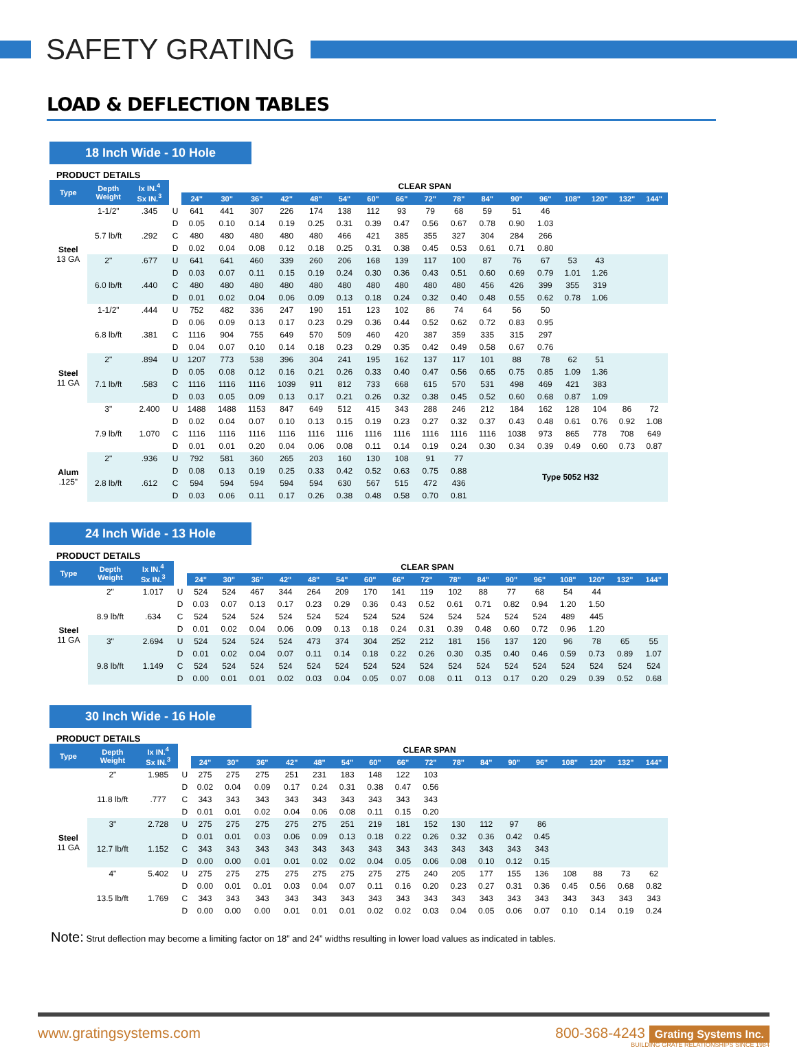SAFETY GRATING
LOAD & DEFLECTION TABLES
18 Inch Wide - 10 Hole
PRODUCT DETAILS
| Type | Depth Weight | Ix IN.<sup>4</sup> Sx IN.<sup>3</sup> | | CLEAR SPAN | | | | | | | | | | | | | | | | |
| | | | | 24" | 30" | 36" | 42" | 48" | 54" | 60" | 66" | 72" | 78" | 84" | 90" | 96" | 108" | 120" | 132" | 144" |
| Steel 13 GA | 1-1/2" | .345 | U | 641 | 441 | 307 | 226 | 174 | 138 | 112 | 93 | 79 | 68 | 59 | 51 | 46 | | | | |
| | | | D | 0.05 | 0.10 | 0.14 | 0.19 | 0.25 | 0.31 | 0.39 | 0.47 | 0.56 | 0.67 | 0.78 | 0.90 | 1.03 | | | | |
| | 5.7 lb/ft | .292 | C | 480 | 480 | 480 | 480 | 480 | 466 | 421 | 385 | 355 | 327 | 304 | 284 | 266 | | | | |
| | | | D | 0.02 | 0.04 | 0.08 | 0.12 | 0.18 | 0.25 | 0.31 | 0.38 | 0.45 | 0.53 | 0.61 | 0.71 | 0.80 | | | | |
| | 2" | .677 | U | 641 | 641 | 460 | 339 | 260 | 206 | 168 | 139 | 117 | 100 | 87 | 76 | 67 | 53 | 43 | | |
| | | | D | 0.03 | 0.07 | 0.11 | 0.15 | 0.19 | 0.24 | 0.30 | 0.36 | 0.43 | 0.51 | 0.60 | 0.69 | 0.79 | 1.01 | 1.26 | | |
| | 6.0 lb/ft | .440 | C | 480 | 480 | 480 | 480 | 480 | 480 | 480 | 480 | 480 | 480 | 456 | 426 | 399 | 355 | 319 | | |
| | | | D | 0.01 | 0.02 | 0.04 | 0.06 | 0.09 | 0.13 | 0.18 | 0.24 | 0.32 | 0.40 | 0.48 | 0.55 | 0.62 | 0.78 | 1.06 | | |
| Steel 11 GA | 1-1/2" | .444 | U | 752 | 482 | 336 | 247 | 190 | 151 | 123 | 102 | 86 | 74 | 64 | 56 | 50 | | | | |
| | | | D | 0.06 | 0.09 | 0.13 | 0.17 | 0.23 | 0.29 | 0.36 | 0.44 | 0.52 | 0.62 | 0.72 | 0.83 | 0.95 | | | | |
| | 6.8 lb/ft | .381 | C | 1116 | 904 | 755 | 649 | 570 | 509 | 460 | 420 | 387 | 359 | 335 | 315 | 297 | | | | |
| | | | D | 0.04 | 0.07 | 0.10 | 0.14 | 0.18 | 0.23 | 0.29 | 0.35 | 0.42 | 0.49 | 0.58 | 0.67 | 0.76 | | | | |
| | 2" | .894 | U | 1207 | 773 | 538 | 396 | 304 | 241 | 195 | 162 | 137 | 117 | 101 | 88 | 78 | 62 | 51 | | |
| | | | D | 0.05 | 0.08 | 0.12 | 0.16 | 0.21 | 0.26 | 0.33 | 0.40 | 0.47 | 0.56 | 0.65 | 0.75 | 0.85 | 1.09 | 1.36 | | |
| | 7.1 lb/ft | .583 | C | 1116 | 1116 | 1116 | 1039 | 911 | 812 | 733 | 668 | 615 | 570 | 531 | 498 | 469 | 421 | 383 | | |
| | | | D | 0.03 | 0.05 | 0.09 | 0.13 | 0.17 | 0.21 | 0.26 | 0.32 | 0.38 | 0.45 | 0.52 | 0.60 | 0.68 | 0.87 | 1.09 | | |
| | 3" | 2.400 | U | 1488 | 1488 | 1153 | 847 | 649 | 512 | 415 | 343 | 288 | 246 | 212 | 184 | 162 | 128 | 104 | 86 | 72 |
| | | | D | 0.02 | 0.04 | 0.07 | 0.10 | 0.13 | 0.15 | 0.19 | 0.23 | 0.27 | 0.32 | 0.37 | 0.43 | 0.48 | 0.61 | 0.76 | 0.92 | 1.08 |
| | 7.9 lb/ft | 1.070 | C | 1116 | 1116 | 1116 | 1116 | 1116 | 1116 | 1116 | 1116 | 1116 | 1116 | 1116 | 1038 | 973 | 865 | 778 | 708 | 649 |
| | | | D | 0.01 | 0.01 | 0.20 | 0.04 | 0.06 | 0.08 | 0.11 | 0.14 | 0.19 | 0.24 | 0.30 | 0.34 | 0.39 | 0.49 | 0.60 | 0.73 | 0.87 |
| Alum .125" | 2" | .936 | U | 792 | 581 | 360 | 265 | 203 | 160 | 130 | 108 | 91 | 77 | Type 5052 H32 | | | | | | |
| | | | D | 0.08 | 0.13 | 0.19 | 0.25 | 0.33 | 0.42 | 0.52 | 0.63 | 0.75 | 0.88 | | | | | | | |
| | 2.8 lb/ft | .612 | C | 594 | 594 | 594 | 594 | 594 | 630 | 567 | 515 | 472 | 436 | | | | | | | |
| | | | D | 0.03 | 0.06 | 0.11 | 0.17 | 0.26 | 0.38 | 0.48 | 0.58 | 0.70 | 0.81 | | | | | | | |
24 Inch Wide - 13 Hole
PRODUCT DETAILS
| Type | Depth Weight | Ix IN.<sup>4</sup> Sx IN.<sup>3</sup> | | CLEAR SPAN | | | | | | | | | | | | | | | | |
| | | | | 24" | 30" | 36" | 42" | 48" | 54" | 60" | 66" | 72" | 78" | 84" | 90" | 96" | 108" | 120" | 132" | 144" |
| Steel 11 GA | 2" | 1.017 | U | 524 | 524 | 467 | 344 | 264 | 209 | 170 | 141 | 119 | 102 | 88 | 77 | 68 | 54 | 44 | | |
| | | | D | 0.03 | 0.07 | 0.13 | 0.17 | 0.23 | 0.29 | 0.36 | 0.43 | 0.52 | 0.61 | 0.71 | 0.82 | 0.94 | 1.20 | 1.50 | | |
| | 8.9 lb/ft | .634 | C | 524 | 524 | 524 | 524 | 524 | 524 | 524 | 524 | 524 | 524 | 524 | 524 | 524 | 489 | 445 | | |
| | | | D | 0.01 | 0.02 | 0.04 | 0.06 | 0.09 | 0.13 | 0.18 | 0.24 | 0.31 | 0.39 | 0.48 | 0.60 | 0.72 | 0.96 | 1.20 | | |
| | 3" | 2.694 | U | 524 | 524 | 524 | 524 | 473 | 374 | 304 | 252 | 212 | 181 | 156 | 137 | 120 | 96 | 78 | 65 | 55 |
| | | | D | 0.01 | 0.02 | 0.04 | 0.07 | 0.11 | 0.14 | 0.18 | 0.22 | 0.26 | 0.30 | 0.35 | 0.40 | 0.46 | 0.59 | 0.73 | 0.89 | 1.07 |
| | 9.8 lb/ft | 1.149 | C | 524 | 524 | 524 | 524 | 524 | 524 | 524 | 524 | 524 | 524 | 524 | 524 | 524 | 524 | 524 | 524 | 524 |
| | | | D | 0.00 | 0.01 | 0.01 | 0.02 | 0.03 | 0.04 | 0.05 | 0.07 | 0.08 | 0.11 | 0.13 | 0.17 | 0.20 | 0.29 | 0.39 | 0.52 | 0.68 |
30 Inch Wide - 16 Hole
PRODUCT DETAILS
| Type | Depth Weight | Ix IN.<sup>4</sup> Sx IN.<sup>3</sup> | | CLEAR SPAN | | | | | | | | | | | | | | | | |
| | | | | 24" | 30" | 36" | 42" | 48" | 54" | 60" | 66" | 72" | 78" | 84" | 90" | 96" | 108" | 120" | 132" | 144" |
| Steel 11 GA | 2" | 1.985 | U | 275 | 275 | 275 | 251 | 231 | 183 | 148 | 122 | 103 | | | | | | | | |
| | | | D | 0.02 | 0.04 | 0.09 | 0.17 | 0.24 | 0.31 | 0.38 | 0.47 | 0.56 | | | | | | | | |
| | 11.8 lb/ft | .777 | C | 343 | 343 | 343 | 343 | 343 | 343 | 343 | 343 | 343 | | | | | | | | |
| | | | D | 0.01 | 0.01 | 0.02 | 0.04 | 0.06 | 0.08 | 0.11 | 0.15 | 0.20 | | | | | | | | |
| | 3" | 2.728 | U | 275 | 275 | 275 | 275 | 275 | 251 | 219 | 181 | 152 | 130 | 112 | 97 | 86 | | | | |
| | | | D | 0.01 | 0.01 | 0.03 | 0.06 | 0.09 | 0.13 | 0.18 | 0.22 | 0.26 | 0.32 | 0.36 | 0.42 | 0.45 | | | | |
| | 12.7 lb/ft | 1.152 | C | 343 | 343 | 343 | 343 | 343 | 343 | 343 | 343 | 343 | 343 | 343 | 343 | 343 | | | | |
| | | | D | 0.00 | 0.00 | 0.01 | 0.01 | 0.02 | 0.02 | 0.04 | 0.05 | 0.06 | 0.08 | 0.10 | 0.12 | 0.15 | | | | |
| | 4" | 5.402 | U | 275 | 275 | 275 | 275 | 275 | 275 | 275 | 275 | 240 | 205 | 177 | 155 | 136 | 108 | 88 | 73 | 62 |
| | | | D | 0.00 | 0.01 | 0..01 | 0.03 | 0.04 | 0.07 | 0.11 | 0.16 | 0.20 | 0.23 | 0.27 | 0.31 | 0.36 | 0.45 | 0.56 | 0.68 | 0.82 |
| | 13.5 lb/ft | 1.769 | C | 343 | 343 | 343 | 343 | 343 | 343 | 343 | 343 | 343 | 343 | 343 | 343 | 343 | 343 | 343 | 343 | 343 |
| | | | D | 0.00 | 0.00 | 0.00 | 0.01 | 0.01 | 0.01 | 0.02 | 0.02 | 0.03 | 0.04 | 0.05 | 0.06 | 0.07 | 0.10 | 0.14 | 0.19 | 0.24 |
Note: Strut deflection may become a limiting factor on 18” and 24” widths resulting in lower load values as indicated in tables.
www.gratingsystems.com 800-368-4243 Grating Systems Inc.
BUILDING GRATE RELATIONSHIPS SINCE 1984